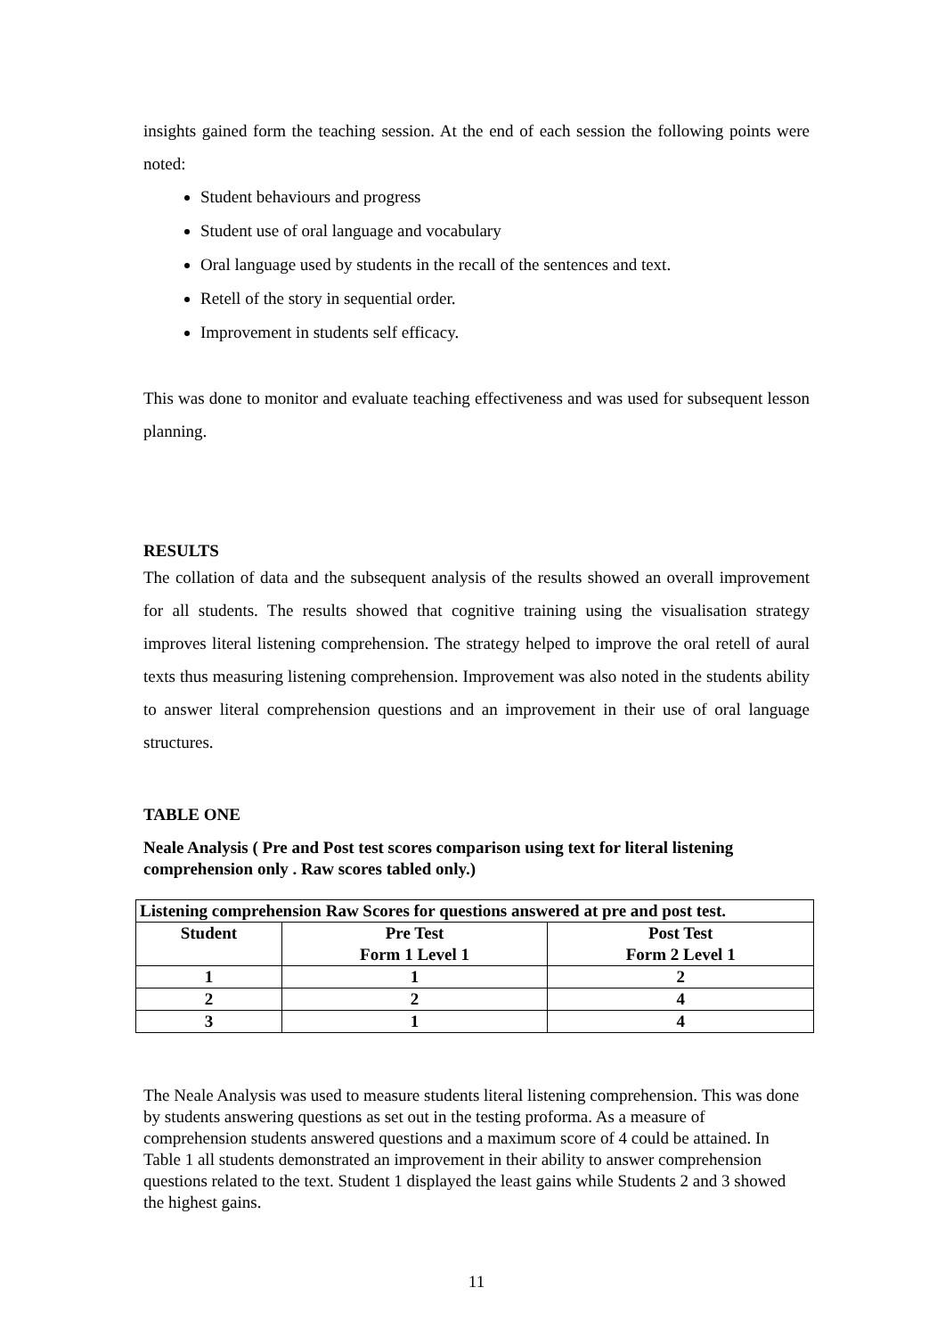insights gained form the teaching session. At the end of each session the following points were noted:
Student behaviours and progress
Student use of oral language and vocabulary
Oral language used by students in the recall of the sentences and text.
Retell of the story in sequential order.
Improvement in students self efficacy.
This was done to monitor and evaluate teaching effectiveness and was used for subsequent lesson planning.
RESULTS
The collation of data and the subsequent analysis of the results showed an overall improvement for all students. The results showed that cognitive training using the visualisation strategy improves literal listening comprehension. The strategy helped to improve the oral retell of aural texts thus measuring listening comprehension. Improvement was also noted in the students ability to answer literal comprehension questions and an improvement in their use of oral language structures.
TABLE ONE
Neale Analysis ( Pre and Post test scores comparison using text for literal listening comprehension only . Raw scores tabled only.)
| Listening comprehension Raw Scores for questions answered at pre and post test. | | |
| --- | --- | --- |
| Student | Pre Test Form 1 Level 1 | Post Test Form 2 Level 1 |
| 1 | 1 | 2 |
| 2 | 2 | 4 |
| 3 | 1 | 4 |
The Neale Analysis was used to measure students literal listening comprehension. This was done by students answering questions as set out in the testing proforma. As a measure of comprehension students answered questions and a maximum score of 4 could be attained. In Table 1 all students demonstrated an improvement in their ability to answer comprehension questions related to the text. Student 1 displayed the least gains while Students 2 and 3 showed the highest gains.
11